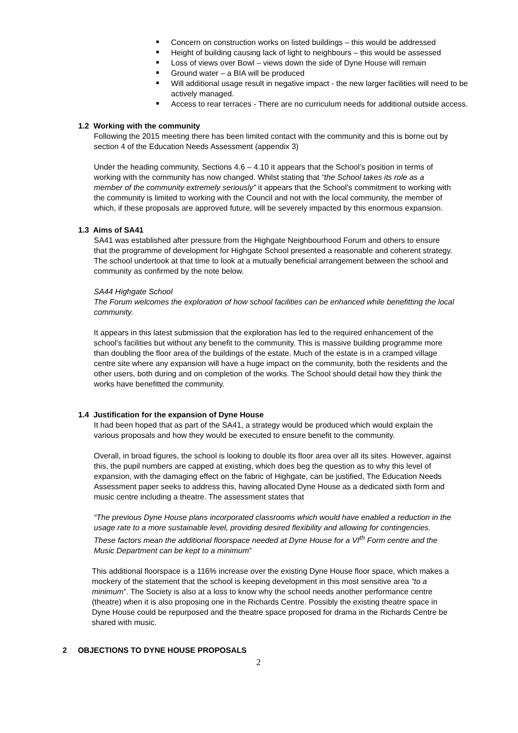Concern on construction works on listed buildings – this would be addressed
Height of building causing lack of light to neighbours – this would be assessed
Loss of views over Bowl – views down the side of Dyne House will remain
Ground water – a BIA will be produced
Will additional usage result in negative impact - the new larger facilities will need to be actively managed.
Access to rear terraces - There are no curriculum needs for additional outside access.
1.2 Working with the community
Following the 2015 meeting there has been limited contact with the community and this is borne out by section 4 of the Education Needs Assessment (appendix 3)
Under the heading community, Sections 4.6 – 4.10 it appears that the School’s position in terms of working with the community has now changed. Whilst stating that “the School takes its role as a member of the community extremely seriously” it appears that the School’s commitment to working with the community is limited to working with the Council and not with the local community, the member of which, if these proposals are approved future, will be severely impacted by this enormous expansion.
1.3 Aims of SA41
SA41 was established after pressure from the Highgate Neighbourhood Forum and others to ensure that the programme of development for Highgate School presented a reasonable and coherent strategy. The school undertook at that time to look at a mutually beneficial arrangement between the school and community as confirmed by the note below.
SA44 Highgate School
The Forum welcomes the exploration of how school facilities can be enhanced while benefitting the local community.
It appears in this latest submission that the exploration has led to the required enhancement of the school’s facilities but without any benefit to the community. This is massive building programme more than doubling the floor area of the buildings of the estate. Much of the estate is in a cramped village centre site where any expansion will have a huge impact on the community, both the residents and the other users, both during and on completion of the works. The School should detail how they think the works have benefitted the community.
1.4 Justification for the expansion of Dyne House
It had been hoped that as part of the SA41, a strategy would be produced which would explain the various proposals and how they would be executed to ensure benefit to the community.
Overall, in broad figures, the school is looking to double its floor area over all its sites. However, against this, the pupil numbers are capped at existing, which does beg the question as to why this level of expansion, with the damaging effect on the fabric of Highgate, can be justified, The Education Needs Assessment paper seeks to address this, having allocated Dyne House as a dedicated sixth form and music centre including a theatre. The assessment states that
“The previous Dyne House plans incorporated classrooms which would have enabled a reduction in the usage rate to a more sustainable level, providing desired flexibility and allowing for contingencies. These factors mean the additional floorspace needed at Dyne House for a VI<sup>th</sup> Form centre and the Music Department can be kept to a minimum”
This additional floorspace is a 116% increase over the existing Dyne House floor space, which makes a mockery of the statement that the school is keeping development in this most sensitive area “to a minimum”. The Society is also at a loss to know why the school needs another performance centre (theatre) when it is also proposing one in the Richards Centre. Possibly the existing theatre space in Dyne House could be repurposed and the theatre space proposed for drama in the Richards Centre be shared with music.
2 OBJECTIONS TO DYNE HOUSE PROPOSALS
2